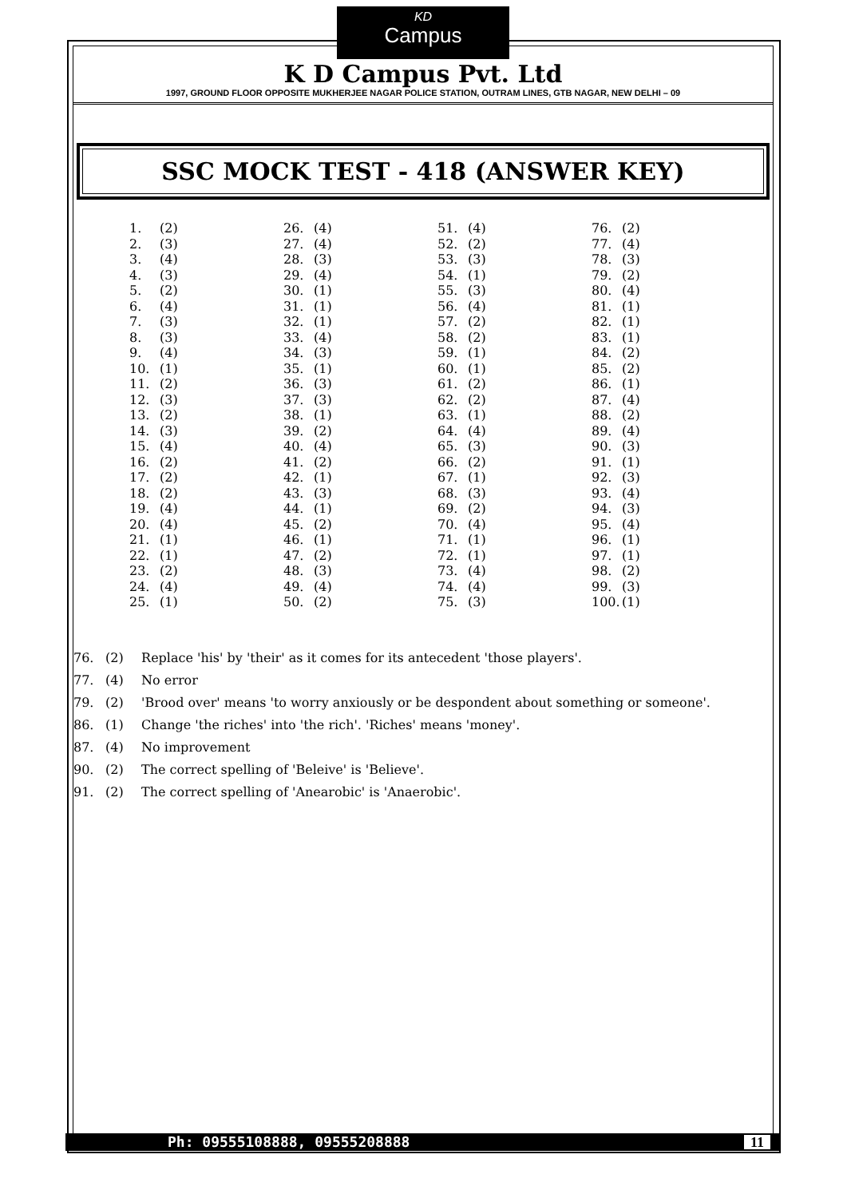KD Campus
K D Campus Pvt. Ltd
1997, GROUND FLOOR OPPOSITE MUKHERJEE NAGAR POLICE STATION, OUTRAM LINES, GTB NAGAR, NEW DELHI – 09
SSC MOCK TEST - 418 (ANSWER KEY)
| 1. | (2) | 26. | (4) | 51. | (4) | 76. | (2) |
| 2. | (3) | 27. | (4) | 52. | (2) | 77. | (4) |
| 3. | (4) | 28. | (3) | 53. | (3) | 78. | (3) |
| 4. | (3) | 29. | (4) | 54. | (1) | 79. | (2) |
| 5. | (2) | 30. | (1) | 55. | (3) | 80. | (4) |
| 6. | (4) | 31. | (1) | 56. | (4) | 81. | (1) |
| 7. | (3) | 32. | (1) | 57. | (2) | 82. | (1) |
| 8. | (3) | 33. | (4) | 58. | (2) | 83. | (1) |
| 9. | (4) | 34. | (3) | 59. | (1) | 84. | (2) |
| 10. | (1) | 35. | (1) | 60. | (1) | 85. | (2) |
| 11. | (2) | 36. | (3) | 61. | (2) | 86. | (1) |
| 12. | (3) | 37. | (3) | 62. | (2) | 87. | (4) |
| 13. | (2) | 38. | (1) | 63. | (1) | 88. | (2) |
| 14. | (3) | 39. | (2) | 64. | (4) | 89. | (4) |
| 15. | (4) | 40. | (4) | 65. | (3) | 90. | (3) |
| 16. | (2) | 41. | (2) | 66. | (2) | 91. | (1) |
| 17. | (2) | 42. | (1) | 67. | (1) | 92. | (3) |
| 18. | (2) | 43. | (3) | 68. | (3) | 93. | (4) |
| 19. | (4) | 44. | (1) | 69. | (2) | 94. | (3) |
| 20. | (4) | 45. | (2) | 70. | (4) | 95. | (4) |
| 21. | (1) | 46. | (1) | 71. | (1) | 96. | (1) |
| 22. | (1) | 47. | (2) | 72. | (1) | 97. | (1) |
| 23. | (2) | 48. | (3) | 73. | (4) | 98. | (2) |
| 24. | (4) | 49. | (4) | 74. | (4) | 99. | (3) |
| 25. | (1) | 50. | (2) | 75. | (3) | 100. | (1) |
76. (2) Replace 'his' by 'their' as it comes for its antecedent 'those players'.
77. (4) No error
79. (2) 'Brood over' means 'to worry anxiously or be despondent about something or someone'.
86. (1) Change 'the riches' into 'the rich'. 'Riches' means 'money'.
87. (4) No improvement
90. (2) The correct spelling of 'Beleive' is 'Believe'.
91. (2) The correct spelling of 'Anearobic' is 'Anaerobic'.
Ph: 09555108888, 09555208888 11